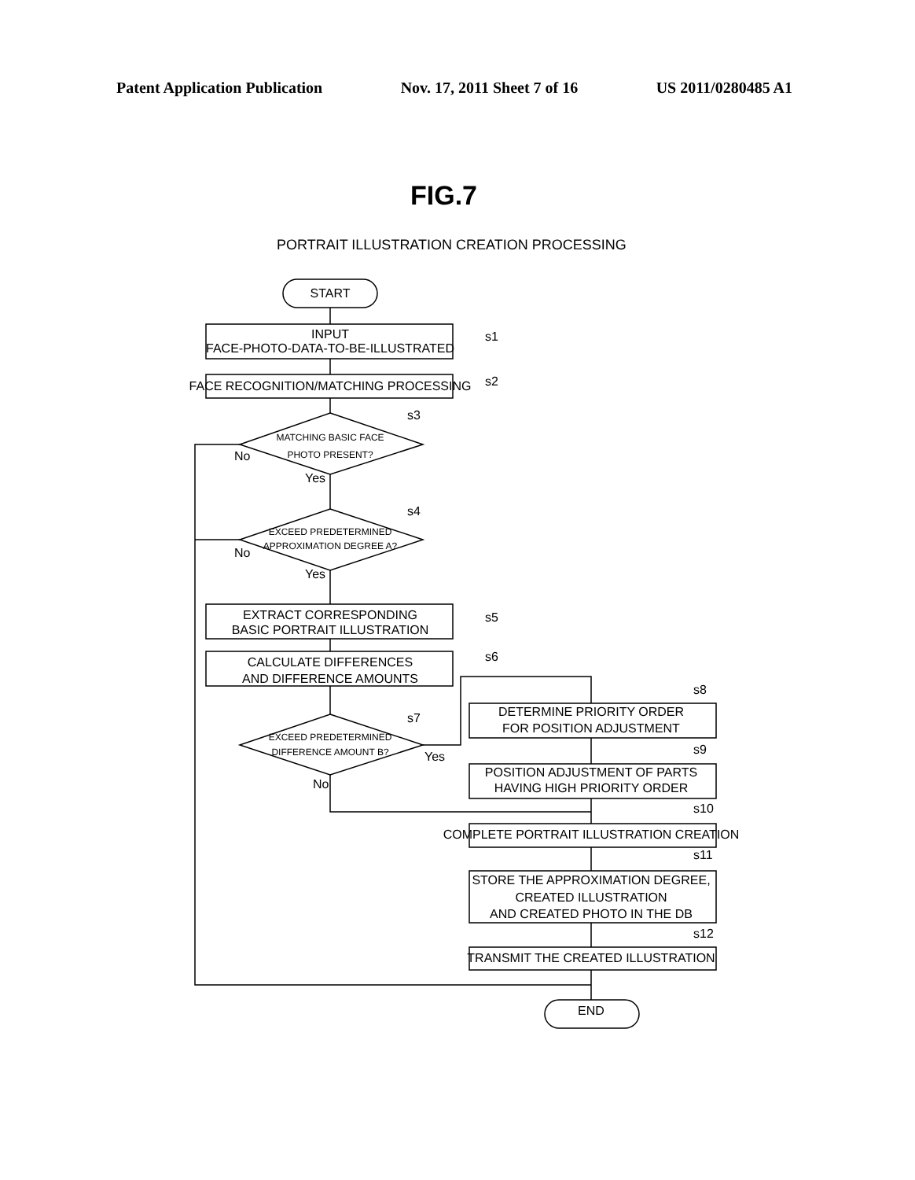Patent Application Publication Nov. 17, 2011 Sheet 7 of 16 US 2011/0280485 A1
FIG.7
PORTRAIT ILLUSTRATION CREATION PROCESSING
START
INPUT
FACE-PHOTO-DATA-TO-BE-ILLUSTRATED
FACE RECOGNITION/MATCHING PROCESSING
MATCHING BASIC FACE
PHOTO PRESENT?
EXCEED PREDETERMINED
APPROXIMATION DEGREE A?
EXTRACT CORRESPONDING
BASIC PORTRAIT ILLUSTRATION
CALCULATE DIFFERENCES
AND DIFFERENCE AMOUNTS
EXCEED PREDETERMINED
DIFFERENCE AMOUNT B?
DETERMINE PRIORITY ORDER
FOR POSITION ADJUSTMENT
POSITION ADJUSTMENT OF PARTS
HAVING HIGH PRIORITY ORDER
COMPLETE PORTRAIT ILLUSTRATION CREATION
STORE THE APPROXIMATION DEGREE,
CREATED ILLUSTRATION
AND CREATED PHOTO IN THE DB
TRANSMIT THE CREATED ILLUSTRATION
END
s1
s2
s3
s4
s5
s6
s7
s8
s9
s10
s11
s12
No
Yes
No
Yes
No
Yes